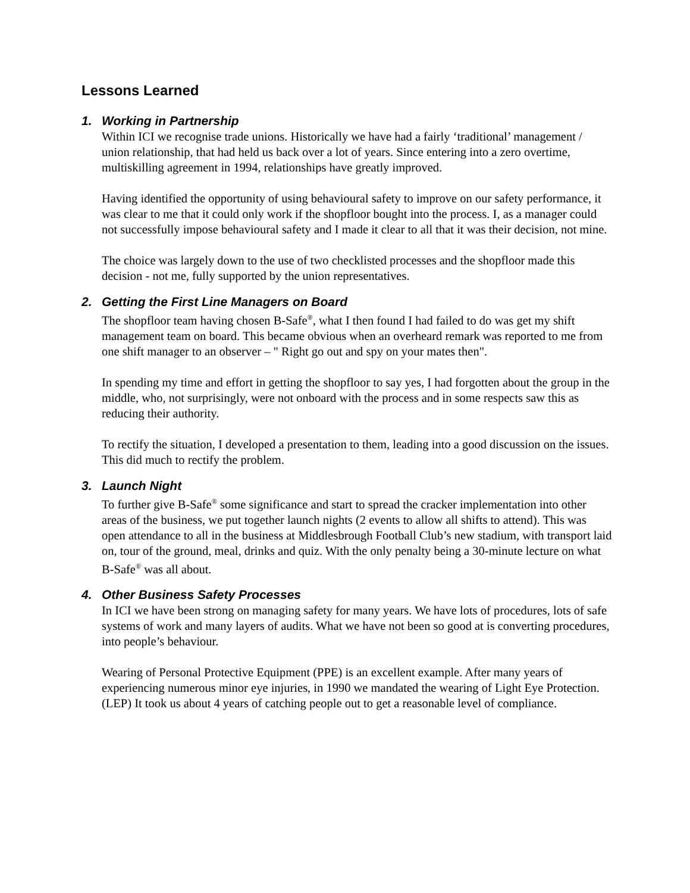Lessons Learned
1. Working in Partnership
Within ICI we recognise trade unions. Historically we have had a fairly ‘traditional’ management / union relationship, that had held us back over a lot of years. Since entering into a zero overtime, multiskilling agreement in 1994, relationships have greatly improved.
Having identified the opportunity of using behavioural safety to improve on our safety performance, it was clear to me that it could only work if the shopfloor bought into the process. I, as a manager could not successfully impose behavioural safety and I made it clear to all that it was their decision, not mine.
The choice was largely down to the use of two checklisted processes and the shopfloor made this decision - not me, fully supported by the union representatives.
2. Getting the First Line Managers on Board
The shopfloor team having chosen B-Safe<sup>®</sup>, what I then found I had failed to do was get my shift management team on board. This became obvious when an overheard remark was reported to me from one shift manager to an observer – " Right go out and spy on your mates then".
In spending my time and effort in getting the shopfloor to say yes, I had forgotten about the group in the middle, who, not surprisingly, were not onboard with the process and in some respects saw this as reducing their authority.
To rectify the situation, I developed a presentation to them, leading into a good discussion on the issues. This did much to rectify the problem.
3. Launch Night
To further give B-Safe<sup>®</sup> some significance and start to spread the cracker implementation into other areas of the business, we put together launch nights (2 events to allow all shifts to attend). This was open attendance to all in the business at Middlesbrough Football Club’s new stadium, with transport laid on, tour of the ground, meal, drinks and quiz. With the only penalty being a 30-minute lecture on what B-Safe<sup>®</sup> was all about.
4. Other Business Safety Processes
In ICI we have been strong on managing safety for many years. We have lots of procedures, lots of safe systems of work and many layers of audits. What we have not been so good at is converting procedures, into people’s behaviour.
Wearing of Personal Protective Equipment (PPE) is an excellent example. After many years of experiencing numerous minor eye injuries, in 1990 we mandated the wearing of Light Eye Protection. (LEP) It took us about 4 years of catching people out to get a reasonable level of compliance.